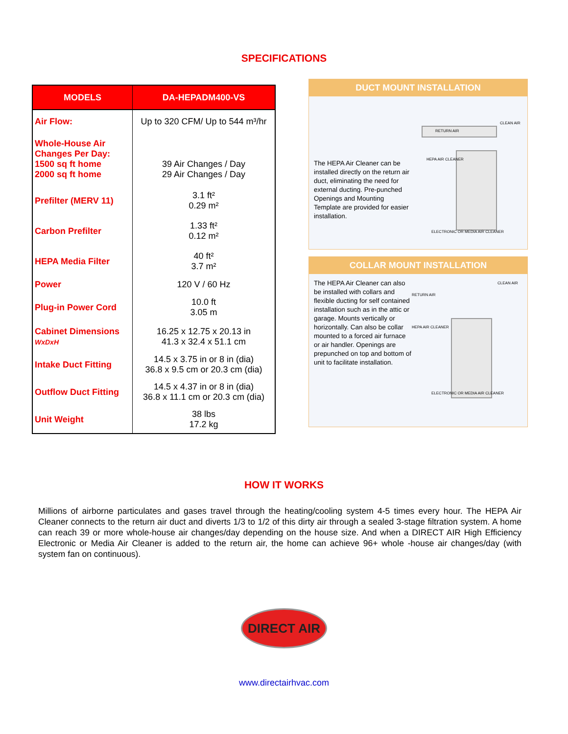SPECIFICATIONS
| MODELS | DA-HEPADM400-VS |
| --- | --- |
| Air Flow: | Up to 320 CFM/ Up to 544 m³/hr |
| Whole-House Air Changes Per Day: 1500 sq ft home 2000 sq ft home | 39 Air Changes / Day 29 Air Changes / Day |
| Prefilter (MERV 11) | 3.1 ft² 0.29 m² |
| Carbon Prefilter | 1.33 ft² 0.12 m² |
| HEPA Media Filter | 40 ft² 3.7 m² |
| Power | 120 V / 60 Hz |
| Plug-in Power Cord | 10.0 ft 3.05 m |
| Cabinet Dimensions WxDxH | 16.25 x 12.75 x 20.13 in 41.3 x 32.4 x 51.1 cm |
| Intake Duct Fitting | 14.5 x 3.75 in or 8 in (dia) 36.8 x 9.5 cm or 20.3 cm (dia) |
| Outflow Duct Fitting | 14.5 x 4.37 in or 8 in (dia) 36.8 x 11.1 cm or 20.3 cm (dia) |
| Unit Weight | 38 lbs 17.2 kg |
DUCT MOUNT INSTALLATION
The HEPA Air Cleaner can be installed directly on the return air duct, eliminating the need for external ducting. Pre-punched Openings and Mounting Template are provided for easier installation.
RETURN AIR
HEPA AIR CLEANER
CLEAN AIR
ELECTRONIC OR MEDIA AIR CLEANER
COLLAR MOUNT INSTALLATION
The HEPA Air Cleaner can also be installed with collars and flexible ducting for self contained installation such as in the attic or garage. Mounts vertically or horizontally. Can also be collar mounted to a forced air furnace or air handler. Openings are prepunched on top and bottom of unit to facilitate installation.
RETURN AIR
HEPA AIR CLEANER
CLEAN AIR
ELECTRONIC OR MEDIA AIR CLEANER
HOW IT WORKS
Millions of airborne particulates and gases travel through the heating/cooling system 4-5 times every hour. The HEPA Air Cleaner connects to the return air duct and diverts 1/3 to 1/2 of this dirty air through a sealed 3-stage filtration system. A home can reach 39 or more whole-house air changes/day depending on the house size. And when a DIRECT AIR High Efficiency Electronic or Media Air Cleaner is added to the return air, the home can achieve 96+ whole -house air changes/day (with system fan on continuous).
DIRECT AIR
www.directairhvac.com